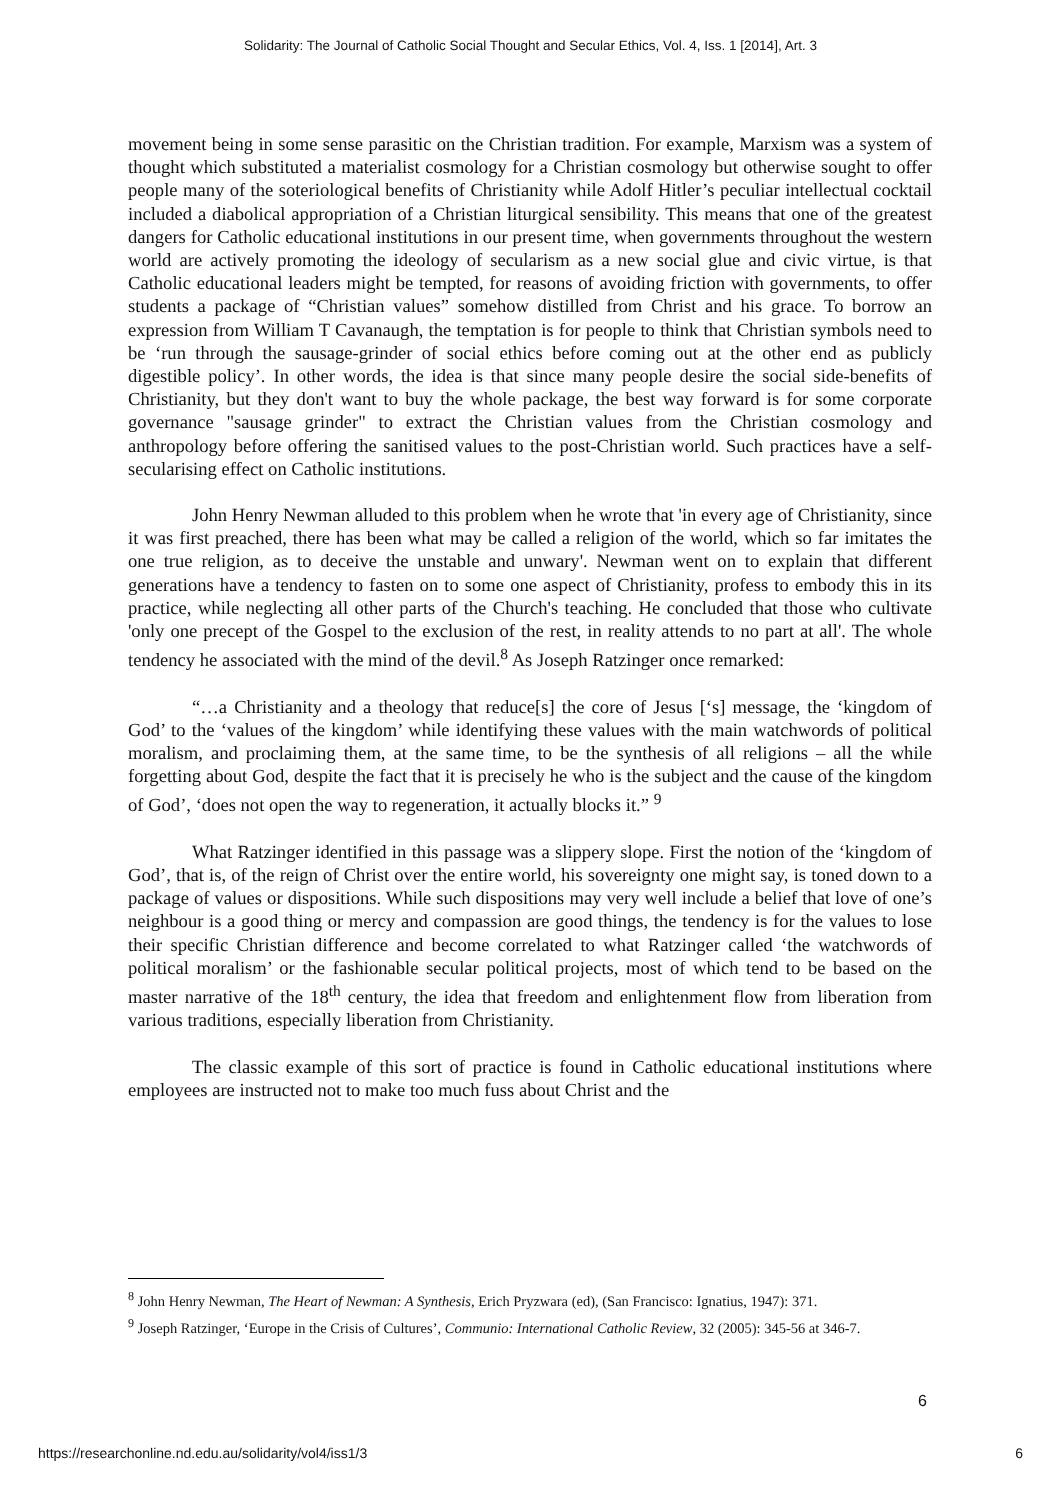Solidarity: The Journal of Catholic Social Thought and Secular Ethics, Vol. 4, Iss. 1 [2014], Art. 3
movement being in some sense parasitic on the Christian tradition. For example, Marxism was a system of thought which substituted a materialist cosmology for a Christian cosmology but otherwise sought to offer people many of the soteriological benefits of Christianity while Adolf Hitler’s peculiar intellectual cocktail included a diabolical appropriation of a Christian liturgical sensibility. This means that one of the greatest dangers for Catholic educational institutions in our present time, when governments throughout the western world are actively promoting the ideology of secularism as a new social glue and civic virtue, is that Catholic educational leaders might be tempted, for reasons of avoiding friction with governments, to offer students a package of “Christian values” somehow distilled from Christ and his grace. To borrow an expression from William T Cavanaugh, the temptation is for people to think that Christian symbols need to be ‘run through the sausage-grinder of social ethics before coming out at the other end as publicly digestible policy’. In other words, the idea is that since many people desire the social side-benefits of Christianity, but they don't want to buy the whole package, the best way forward is for some corporate governance "sausage grinder" to extract the Christian values from the Christian cosmology and anthropology before offering the sanitised values to the post-Christian world. Such practices have a self-secularising effect on Catholic institutions.
John Henry Newman alluded to this problem when he wrote that 'in every age of Christianity, since it was first preached, there has been what may be called a religion of the world, which so far imitates the one true religion, as to deceive the unstable and unwary'. Newman went on to explain that different generations have a tendency to fasten on to some one aspect of Christianity, profess to embody this in its practice, while neglecting all other parts of the Church's teaching. He concluded that those who cultivate 'only one precept of the Gospel to the exclusion of the rest, in reality attends to no part at all'. The whole tendency he associated with the mind of the devil.<sup>8</sup> As Joseph Ratzinger once remarked:
“…a Christianity and a theology that reduce[s] the core of Jesus [‘s] message, the ‘kingdom of God’ to the ‘values of the kingdom’ while identifying these values with the main watchwords of political moralism, and proclaiming them, at the same time, to be the synthesis of all religions – all the while forgetting about God, despite the fact that it is precisely he who is the subject and the cause of the kingdom of God’, ‘does not open the way to regeneration, it actually blocks it.” <sup>9</sup>
What Ratzinger identified in this passage was a slippery slope. First the notion of the ‘kingdom of God’, that is, of the reign of Christ over the entire world, his sovereignty one might say, is toned down to a package of values or dispositions. While such dispositions may very well include a belief that love of one’s neighbour is a good thing or mercy and compassion are good things, the tendency is for the values to lose their specific Christian difference and become correlated to what Ratzinger called ‘the watchwords of political moralism’ or the fashionable secular political projects, most of which tend to be based on the master narrative of the 18<sup>th</sup> century, the idea that freedom and enlightenment flow from liberation from various traditions, especially liberation from Christianity.
The classic example of this sort of practice is found in Catholic educational institutions where employees are instructed not to make too much fuss about Christ and the
<sup>8</sup> John Henry Newman, The Heart of Newman: A Synthesis, Erich Pryzwara (ed), (San Francisco: Ignatius, 1947): 371.
<sup>9</sup> Joseph Ratzinger, ‘Europe in the Crisis of Cultures’, Communio: International Catholic Review, 32 (2005): 345-56 at 346-7.
6
https://researchonline.nd.edu.au/solidarity/vol4/iss1/3 6